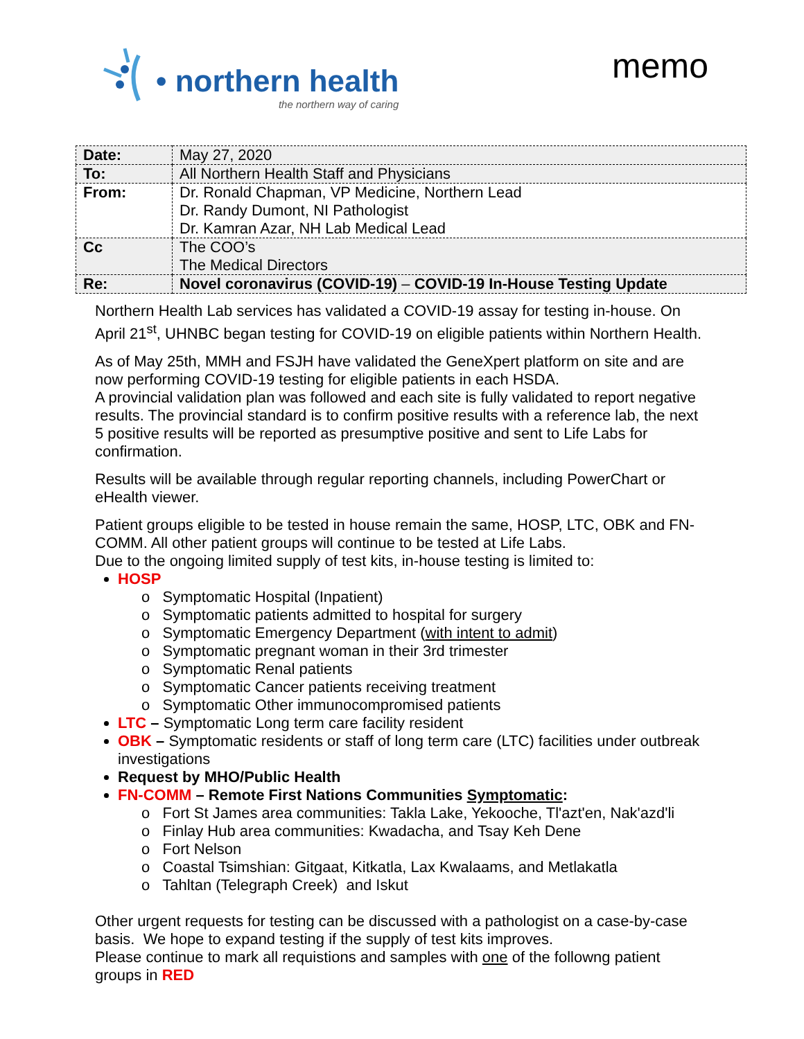• northern health
the northern way of caring
memo
| Date: | May 27, 2020 |
| To: | All Northern Health Staff and Physicians |
| From: | Dr. Ronald Chapman, VP Medicine, Northern Lead Dr. Randy Dumont, NI Pathologist Dr. Kamran Azar, NH Lab Medical Lead |
| Cc | The COO’s The Medical Directors |
| Re: | Novel coronavirus (COVID-19) – COVID-19 In-House Testing Update |
Northern Health Lab services has validated a COVID-19 assay for testing in-house. On April 21<sup>st</sup>, UHNBC began testing for COVID-19 on eligible patients within Northern Health.
As of May 25th, MMH and FSJH have validated the GeneXpert platform on site and are now performing COVID-19 testing for eligible patients in each HSDA.
A provincial validation plan was followed and each site is fully validated to report negative results. The provincial standard is to confirm positive results with a reference lab, the next 5 positive results will be reported as presumptive positive and sent to Life Labs for confirmation.
Results will be available through regular reporting channels, including PowerChart or eHealth viewer.
Patient groups eligible to be tested in house remain the same, HOSP, LTC, OBK and FN-COMM. All other patient groups will continue to be tested at Life Labs.
Due to the ongoing limited supply of test kits, in-house testing is limited to:
HOSP
o Symptomatic Hospital (Inpatient)
o Symptomatic patients admitted to hospital for surgery
o Symptomatic Emergency Department (with intent to admit)
o Symptomatic pregnant woman in their 3rd trimester
o Symptomatic Renal patients
o Symptomatic Cancer patients receiving treatment
o Symptomatic Other immunocompromised patients
LTC – Symptomatic Long term care facility resident
OBK – Symptomatic residents or staff of long term care (LTC) facilities under outbreak investigations
Request by MHO/Public Health
FN-COMM – Remote First Nations Communities Symptomatic:
o Fort St James area communities: Takla Lake, Yekooche, Tl'azt'en, Nak'azd'li
o Finlay Hub area communities: Kwadacha, and Tsay Keh Dene
o Fort Nelson
o Coastal Tsimshian: Gitgaat, Kitkatla, Lax Kwalaams, and Metlakatla
o Tahltan (Telegraph Creek) and Iskut
Other urgent requests for testing can be discussed with a pathologist on a case-by-case basis. We hope to expand testing if the supply of test kits improves.
Please continue to mark all requistions and samples with one of the followng patient groups in RED